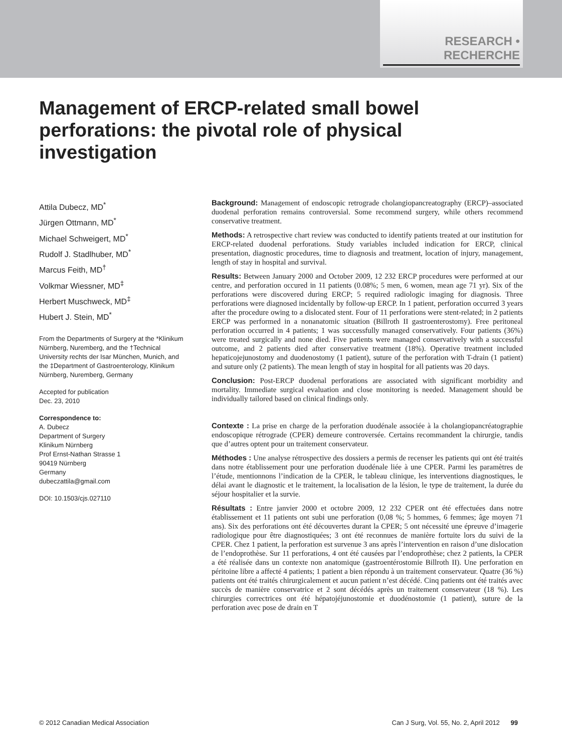RESEARCH • RECHERCHE
Management of ERCP-related small bowel perforations: the pivotal role of physical investigation
Attila Dubecz, MD<sup>*</sup>
Jürgen Ottmann, MD<sup>*</sup>
Michael Schweigert, MD<sup>*</sup>
Rudolf J. Stadlhuber, MD<sup>*</sup>
Marcus Feith, MD<sup>†</sup>
Volkmar Wiessner, MD<sup>‡</sup>
Herbert Muschweck, MD<sup>‡</sup>
Hubert J. Stein, MD<sup>*</sup>
From the Departments of Surgery at the *Klinikum Nürnberg, Nuremberg, and the †Technical University rechts der Isar München, Munich, and the ‡Department of Gastroenterology, Klinikum Nürnberg, Nuremberg, Germany
Accepted for publication
Dec. 23, 2010
Correspondence to:
A. Dubecz
Department of Surgery
Klinikum Nürnberg
Prof Ernst-Nathan Strasse 1
90419 Nürnberg
Germany
dubeczattila@gmail.com
DOI: 10.1503/cjs.027110
Background: Management of endoscopic retrograde cholangiopancreatography (ERCP)–associated duodenal perforation remains controversial. Some recommend surgery, while others recommend conservative treatment.
Methods: A retrospective chart review was conducted to identify patients treated at our institution for ERCP-related duodenal perforations. Study variables included indication for ERCP, clinical presentation, diagnostic procedures, time to diagnosis and treatment, location of injury, management, length of stay in hospital and survival.
Results: Between January 2000 and October 2009, 12 232 ERCP procedures were performed at our centre, and perforation occured in 11 patients (0.08%; 5 men, 6 women, mean age 71 yr). Six of the perforations were discovered during ERCP; 5 required radiologic imaging for diagnosis. Three perforations were diagnosed incidentally by follow-up ERCP. In 1 patient, perforation occurred 3 years after the procedure owing to a dislocated stent. Four of 11 perforations were stent-related; in 2 patients ERCP was performed in a nonanatomic situation (Billroth II gastroenterostomy). Free peritoneal perforation occurred in 4 patients; 1 was successfully managed conservatively. Four patients (36%) were treated surgically and none died. Five patients were managed conservatively with a successful outcome, and 2 patients died after conservative treatment (18%). Operative treatment included hepaticojejunostomy and duodenostomy (1 patient), suture of the perforation with T-drain (1 patient) and suture only (2 patients). The mean length of stay in hospital for all patients was 20 days.
Conclusion: Post-ERCP duodenal perforations are associated with significant morbidity and mortality. Immediate surgical evaluation and close monitoring is needed. Management should be individually tailored based on clinical findings only.
Contexte : La prise en charge de la perforation duodénale associée à la cholangiopancréatographie endoscopique rétrograde (CPER) demeure controversée. Certains recommandent la chirurgie, tandis que d’autres optent pour un traitement conservateur.
Méthodes : Une analyse rétrospective des dossiers a permis de recenser les patients qui ont été traités dans notre établissement pour une perforation duodénale liée à une CPER. Parmi les paramètres de l’étude, mentionnons l’indication de la CPER, le tableau clinique, les interventions diagnostiques, le délai avant le diagnostic et le traitement, la localisation de la lésion, le type de traitement, la durée du séjour hospitalier et la survie.
Résultats : Entre janvier 2000 et octobre 2009, 12 232 CPER ont été effectuées dans notre établissement et 11 patients ont subi une perforation (0,08 %; 5 hommes, 6 femmes; âge moyen 71 ans). Six des perforations ont été découvertes durant la CPER; 5 ont nécessité une épreuve d’imagerie radiologique pour être diagnostiquées; 3 ont été reconnues de manière fortuite lors du suivi de la CPER. Chez 1 patient, la perforation est survenue 3 ans après l’intervention en raison d’une dislocation de l’endoprothèse. Sur 11 perforations, 4 ont été causées par l’endoprothèse; chez 2 patients, la CPER a été réalisée dans un contexte non anatomique (gastroentérostomie Billroth II). Une perforation en péritoine libre a affecté 4 patients; 1 patient a bien répondu à un traitement conservateur. Quatre (36 %) patients ont été traités chirurgicalement et aucun patient n’est décédé. Cinq patients ont été traités avec succès de manière conservatrice et 2 sont décédés après un traitement conservateur (18 %). Les chirurgies correctrices ont été hépatojéjunostomie et duodénostomie (1 patient), suture de la perforation avec pose de drain en T
© 2012 Canadian Medical Association Can J Surg, Vol. 55, No. 2, April 2012 99